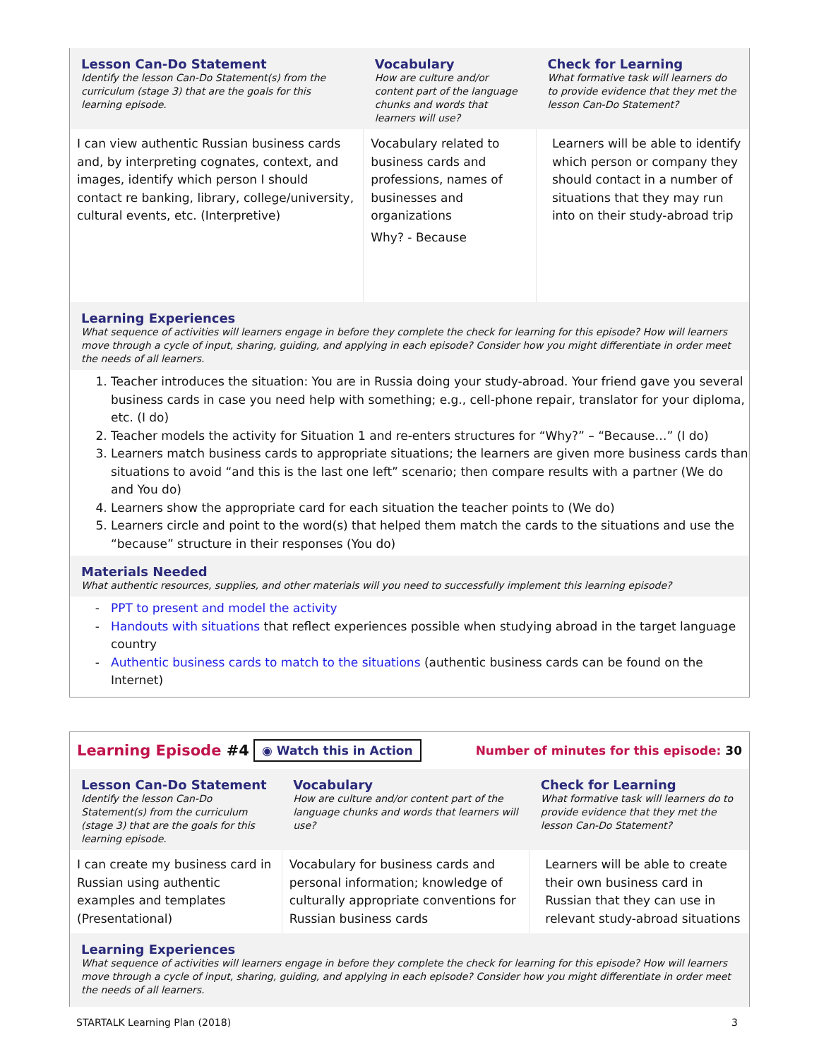| Lesson Can-Do Statement Identify the lesson Can-Do Statement(s) from the curriculum (stage 3) that are the goals for this learning episode. | Vocabulary How are culture and/or content part of the language chunks and words that learners will use? | Check for Learning What formative task will learners do to provide evidence that they met the lesson Can-Do Statement? |
| I can view authentic Russian business cards and, by interpreting cognates, context, and images, identify which person I should contact re banking, library, college/university, cultural events, etc. (Interpretive) | Vocabulary related to business cards and professions, names of businesses and organizations Why? - Because | Learners will be able to identify which person or company they should contact in a number of situations that they may run into on their study-abroad trip |
Learning Experiences
What sequence of activities will learners engage in before they complete the check for learning for this episode? How will learners move through a cycle of input, sharing, guiding, and applying in each episode? Consider how you might differentiate in order meet the needs of all learners.
1. Teacher introduces the situation: You are in Russia doing your study-abroad. Your friend gave you several business cards in case you need help with something; e.g., cell-phone repair, translator for your diploma, etc. (I do)
2. Teacher models the activity for Situation 1 and re-enters structures for “Why?” – “Because…” (I do)
3. Learners match business cards to appropriate situations; the learners are given more business cards than situations to avoid “and this is the last one left” scenario; then compare results with a partner (We do and You do)
4. Learners show the appropriate card for each situation the teacher points to (We do)
5. Learners circle and point to the word(s) that helped them match the cards to the situations and use the “because” structure in their responses (You do)
Materials Needed
What authentic resources, supplies, and other materials will you need to successfully implement this learning episode?
PPT to present and model the activity
Handouts with situations that reflect experiences possible when studying abroad in the target language country
Authentic business cards to match to the situations (authentic business cards can be found on the Internet)
Learning Episode #4 ◉ Watch this in Action Number of minutes for this episode: 30
| Lesson Can-Do Statement Identify the lesson Can-Do Statement(s) from the curriculum (stage 3) that are the goals for this learning episode. | Vocabulary How are culture and/or content part of the language chunks and words that learners will use? | Check for Learning What formative task will learners do to provide evidence that they met the lesson Can-Do Statement? |
| I can create my business card in Russian using authentic examples and templates (Presentational) | Vocabulary for business cards and personal information; knowledge of culturally appropriate conventions for Russian business cards | Learners will be able to create their own business card in Russian that they can use in relevant study-abroad situations |
Learning Experiences
What sequence of activities will learners engage in before they complete the check for learning for this episode? How will learners move through a cycle of input, sharing, guiding, and applying in each episode? Consider how you might differentiate in order meet the needs of all learners.
STARTALK Learning Plan (2018) 3